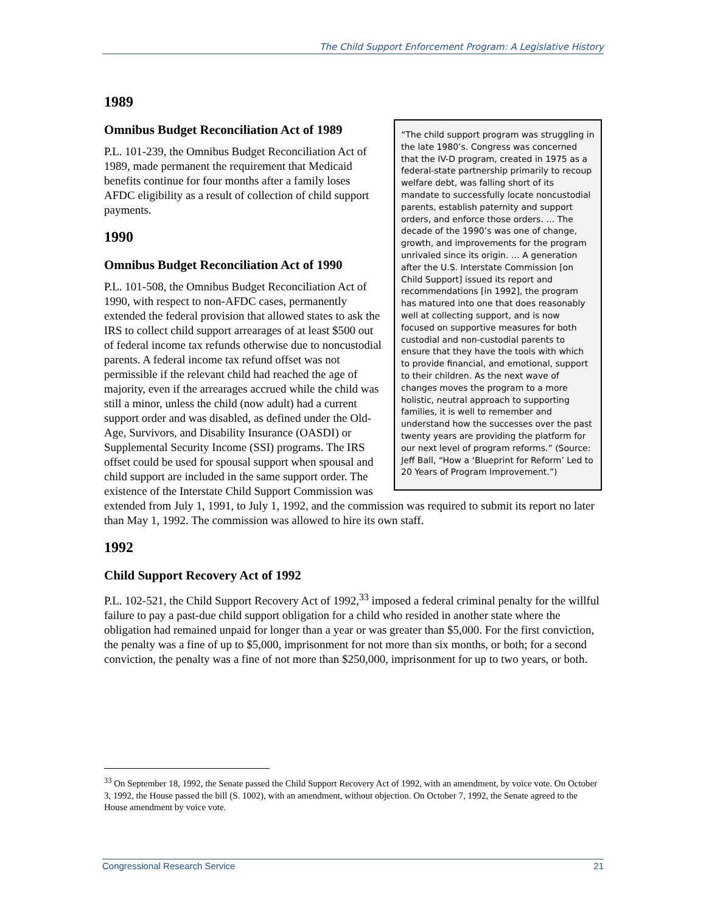The Child Support Enforcement Program: A Legislative History
“The child support program was struggling in the late 1980’s. Congress was concerned that the IV-D program, created in 1975 as a federal-state partnership primarily to recoup welfare debt, was falling short of its mandate to successfully locate noncustodial parents, establish paternity and support orders, and enforce those orders. … The decade of the 1990’s was one of change, growth, and improvements for the program unrivaled since its origin. … A generation after the U.S. Interstate Commission [on Child Support] issued its report and recommendations [in 1992], the program has matured into one that does reasonably well at collecting support, and is now focused on supportive measures for both custodial and non-custodial parents to ensure that they have the tools with which to provide financial, and emotional, support to their children. As the next wave of changes moves the program to a more holistic, neutral approach to supporting families, it is well to remember and understand how the successes over the past twenty years are providing the platform for our next level of program reforms.” (Source: Jeff Ball, “How a ‘Blueprint for Reform’ Led to 20 Years of Program Improvement.”)
1989
Omnibus Budget Reconciliation Act of 1989
P.L. 101-239, the Omnibus Budget Reconciliation Act of 1989, made permanent the requirement that Medicaid benefits continue for four months after a family loses AFDC eligibility as a result of collection of child support payments.
1990
Omnibus Budget Reconciliation Act of 1990
P.L. 101-508, the Omnibus Budget Reconciliation Act of 1990, with respect to non-AFDC cases, permanently extended the federal provision that allowed states to ask the IRS to collect child support arrearages of at least $500 out of federal income tax refunds otherwise due to noncustodial parents. A federal income tax refund offset was not permissible if the relevant child had reached the age of majority, even if the arrearages accrued while the child was still a minor, unless the child (now adult) had a current support order and was disabled, as defined under the Old-Age, Survivors, and Disability Insurance (OASDI) or Supplemental Security Income (SSI) programs. The IRS offset could be used for spousal support when spousal and child support are included in the same support order. The existence of the Interstate Child Support Commission was extended from July 1, 1991, to July 1, 1992, and the commission was required to submit its report no later than May 1, 1992. The commission was allowed to hire its own staff.
1992
Child Support Recovery Act of 1992
P.L. 102-521, the Child Support Recovery Act of 1992,<sup>33</sup> imposed a federal criminal penalty for the willful failure to pay a past-due child support obligation for a child who resided in another state where the obligation had remained unpaid for longer than a year or was greater than $5,000. For the first conviction, the penalty was a fine of up to $5,000, imprisonment for not more than six months, or both; for a second conviction, the penalty was a fine of not more than $250,000, imprisonment for up to two years, or both.
<sup>33</sup> On September 18, 1992, the Senate passed the Child Support Recovery Act of 1992, with an amendment, by voice vote. On October 3, 1992, the House passed the bill (S. 1002), with an amendment, without objection. On October 7, 1992, the Senate agreed to the House amendment by voice vote.
Congressional Research Service 21